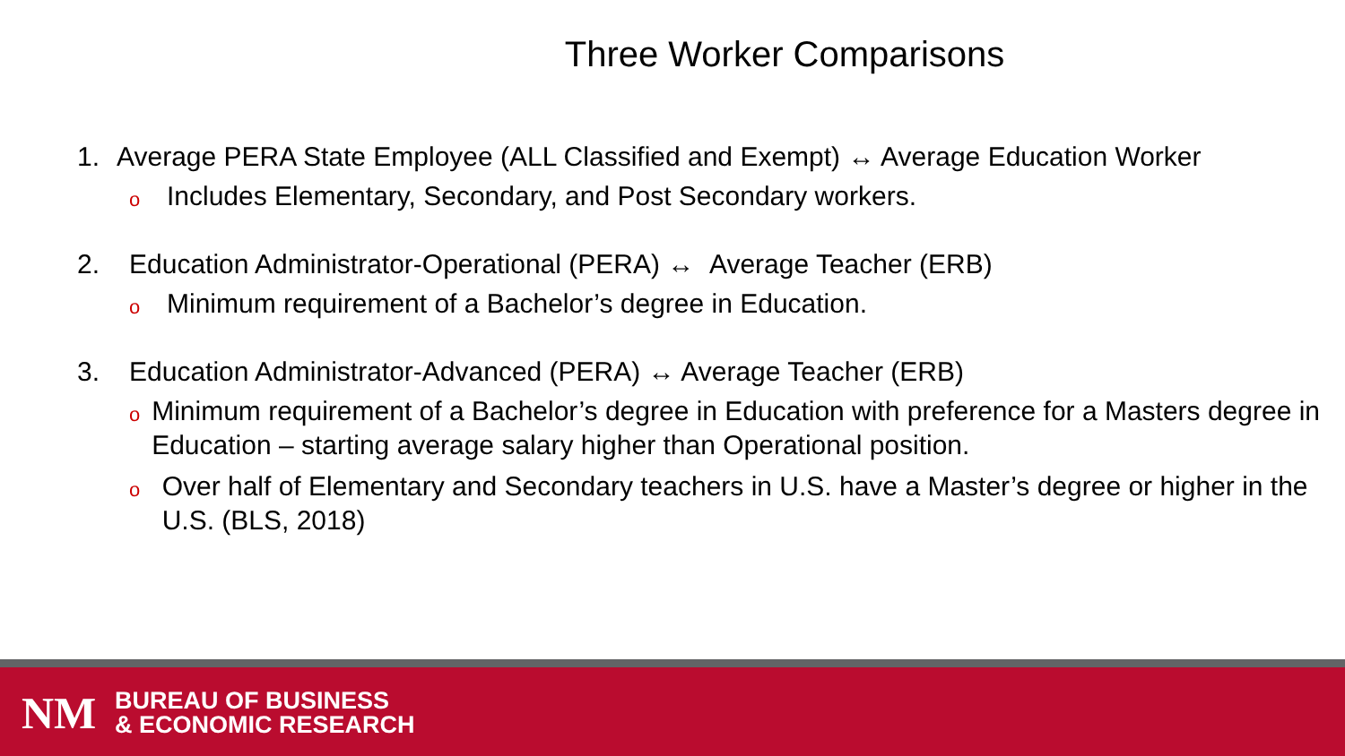Three Worker Comparisons
1. Average PERA State Employee (ALL Classified and Exempt) ↔ Average Education Worker
o Includes Elementary, Secondary, and Post Secondary workers.
2. Education Administrator-Operational (PERA) ↔ Average Teacher (ERB)
o Minimum requirement of a Bachelor’s degree in Education.
3. Education Administrator-Advanced (PERA) ↔ Average Teacher (ERB)
o Minimum requirement of a Bachelor’s degree in Education with preference for a Masters degree in Education – starting average salary higher than Operational position.
o Over half of Elementary and Secondary teachers in U.S. have a Master’s degree or higher in the U.S. (BLS, 2018)
NM
BUREAU OF BUSINESS
& ECONOMIC RESEARCH